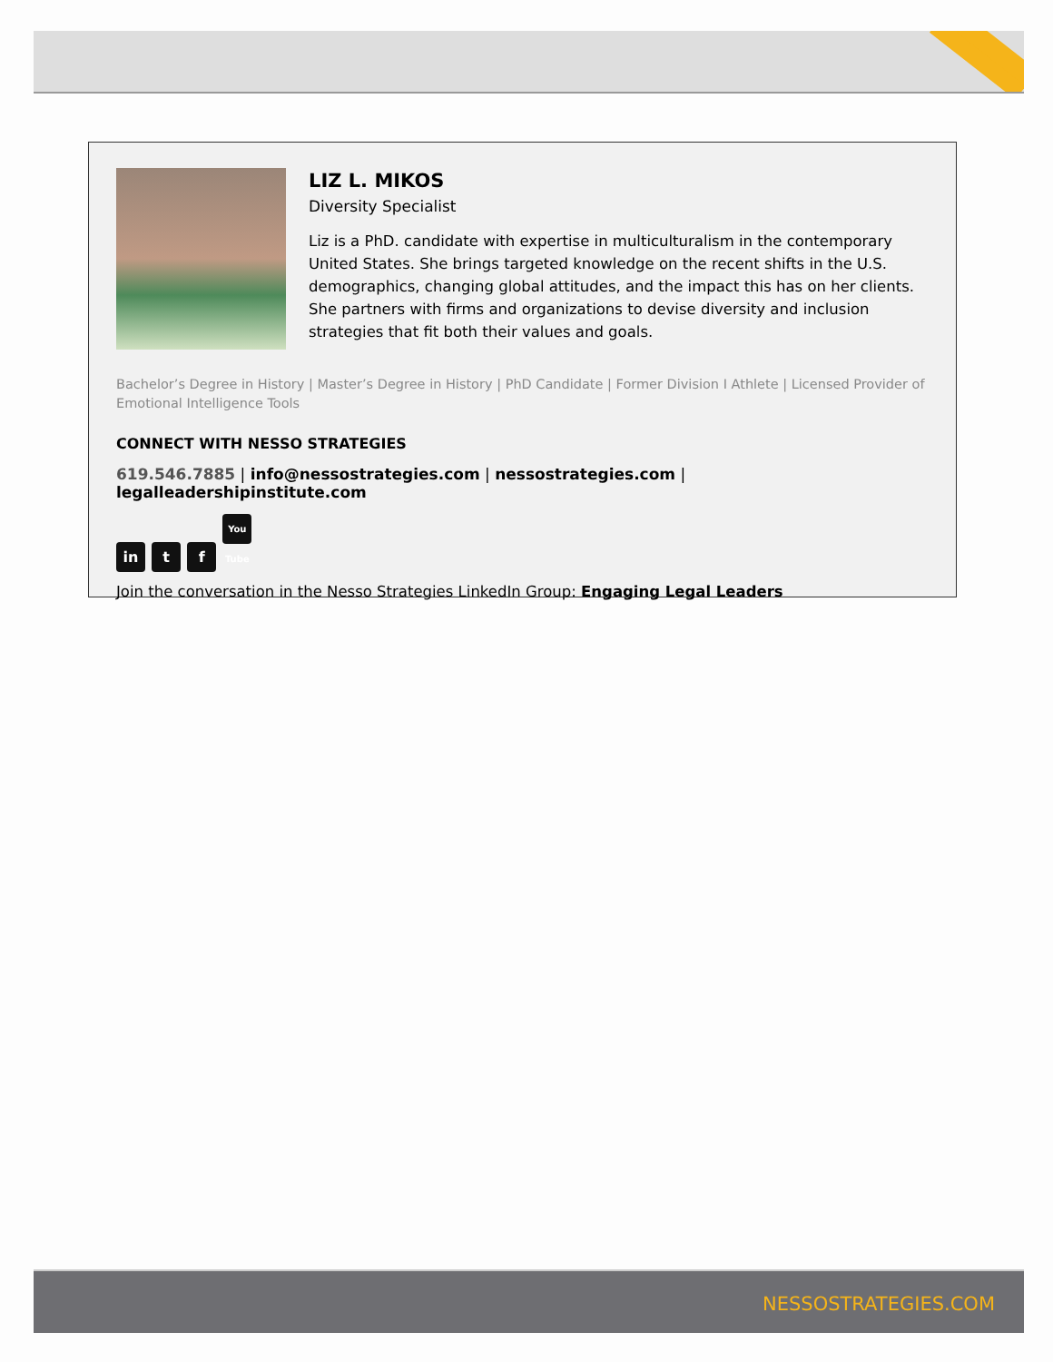LIZ L. MIKOS
Diversity Specialist
Liz is a PhD. candidate with expertise in multiculturalism in the contemporary United States. She brings targeted knowledge on the recent shifts in the U.S. demographics, changing global attitudes, and the impact this has on her clients. She partners with firms and organizations to devise diversity and inclusion strategies that fit both their values and goals.
Bachelor’s Degree in History | Master’s Degree in History | PhD Candidate | Former Division I Athlete | Licensed Provider of Emotional Intelligence Tools
CONNECT WITH NESSO STRATEGIES
619.546.7885 | info@nessostrategies.com | nessostrategies.com | legalleadershipinstitute.com
in t f You Tube
Join the conversation in the Nesso Strategies LinkedIn Group: Engaging Legal Leaders
NESSOSTRATEGIES.COM